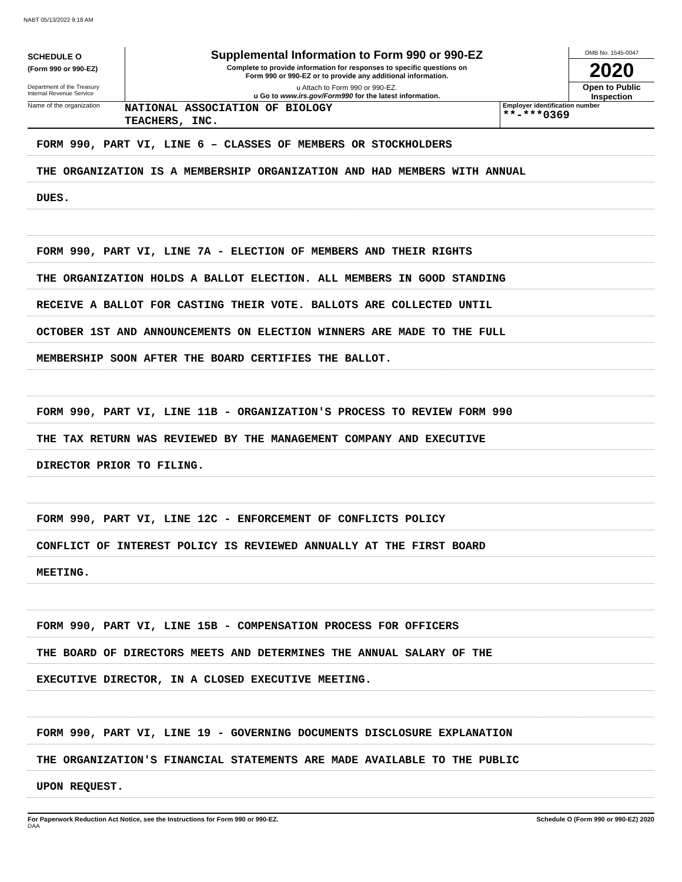NABT 05/13/2022 9:18 AM
SCHEDULE O
(Form 990 or 990-EZ)
Department of the Treasury
Internal Revenue Service
Supplemental Information to Form 990 or 990-EZ
Complete to provide information for responses to specific questions on
Form 990 or 990-EZ or to provide any additional information.
u Attach to Form 990 or 990-EZ.
u Go to www.irs.gov/Form990 for the latest information.
OMB No. 1545-0047
2020
Open to Public
Inspection
Name of the organization
NATIONAL ASSOCIATION OF BIOLOGY
TEACHERS, INC.
Employer identification number
**-***0369
FORM 990, PART VI, LINE 6 – CLASSES OF MEMBERS OR STOCKHOLDERS
THE ORGANIZATION IS A MEMBERSHIP ORGANIZATION AND HAD MEMBERS WITH ANNUAL
DUES.
FORM 990, PART VI, LINE 7A - ELECTION OF MEMBERS AND THEIR RIGHTS
THE ORGANIZATION HOLDS A BALLOT ELECTION. ALL MEMBERS IN GOOD STANDING
RECEIVE A BALLOT FOR CASTING THEIR VOTE. BALLOTS ARE COLLECTED UNTIL
OCTOBER 1ST AND ANNOUNCEMENTS ON ELECTION WINNERS ARE MADE TO THE FULL
MEMBERSHIP SOON AFTER THE BOARD CERTIFIES THE BALLOT.
FORM 990, PART VI, LINE 11B - ORGANIZATION'S PROCESS TO REVIEW FORM 990
THE TAX RETURN WAS REVIEWED BY THE MANAGEMENT COMPANY AND EXECUTIVE
DIRECTOR PRIOR TO FILING.
FORM 990, PART VI, LINE 12C - ENFORCEMENT OF CONFLICTS POLICY
CONFLICT OF INTEREST POLICY IS REVIEWED ANNUALLY AT THE FIRST BOARD
MEETING.
FORM 990, PART VI, LINE 15B - COMPENSATION PROCESS FOR OFFICERS
THE BOARD OF DIRECTORS MEETS AND DETERMINES THE ANNUAL SALARY OF THE
EXECUTIVE DIRECTOR, IN A CLOSED EXECUTIVE MEETING.
FORM 990, PART VI, LINE 19 - GOVERNING DOCUMENTS DISCLOSURE EXPLANATION
THE ORGANIZATION'S FINANCIAL STATEMENTS ARE MADE AVAILABLE TO THE PUBLIC
UPON REQUEST.
For Paperwork Reduction Act Notice, see the Instructions for Form 990 or 990-EZ. Schedule O (Form 990 or 990-EZ) 2020
DAA